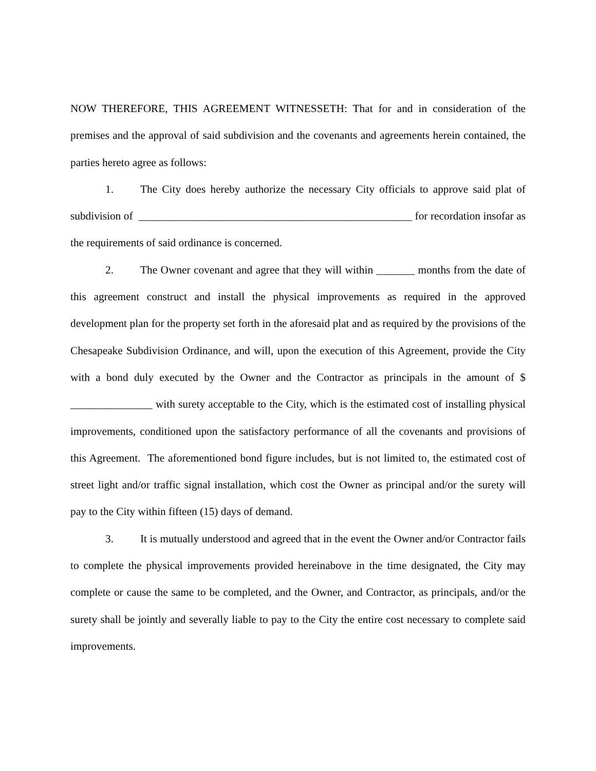NOW THEREFORE, THIS AGREEMENT WITNESSETH: That for and in consideration of the premises and the approval of said subdivision and the covenants and agreements herein contained, the parties hereto agree as follows:
1. The City does hereby authorize the necessary City officials to approve said plat of subdivision of __________________________________________________ for recordation insofar as the requirements of said ordinance is concerned.
2. The Owner covenant and agree that they will within _______ months from the date of this agreement construct and install the physical improvements as required in the approved development plan for the property set forth in the aforesaid plat and as required by the provisions of the Chesapeake Subdivision Ordinance, and will, upon the execution of this Agreement, provide the City with a bond duly executed by the Owner and the Contractor as principals in the amount of $ _______________ with surety acceptable to the City, which is the estimated cost of installing physical improvements, conditioned upon the satisfactory performance of all the covenants and provisions of this Agreement. The aforementioned bond figure includes, but is not limited to, the estimated cost of street light and/or traffic signal installation, which cost the Owner as principal and/or the surety will pay to the City within fifteen (15) days of demand.
3. It is mutually understood and agreed that in the event the Owner and/or Contractor fails to complete the physical improvements provided hereinabove in the time designated, the City may complete or cause the same to be completed, and the Owner, and Contractor, as principals, and/or the surety shall be jointly and severally liable to pay to the City the entire cost necessary to complete said improvements.